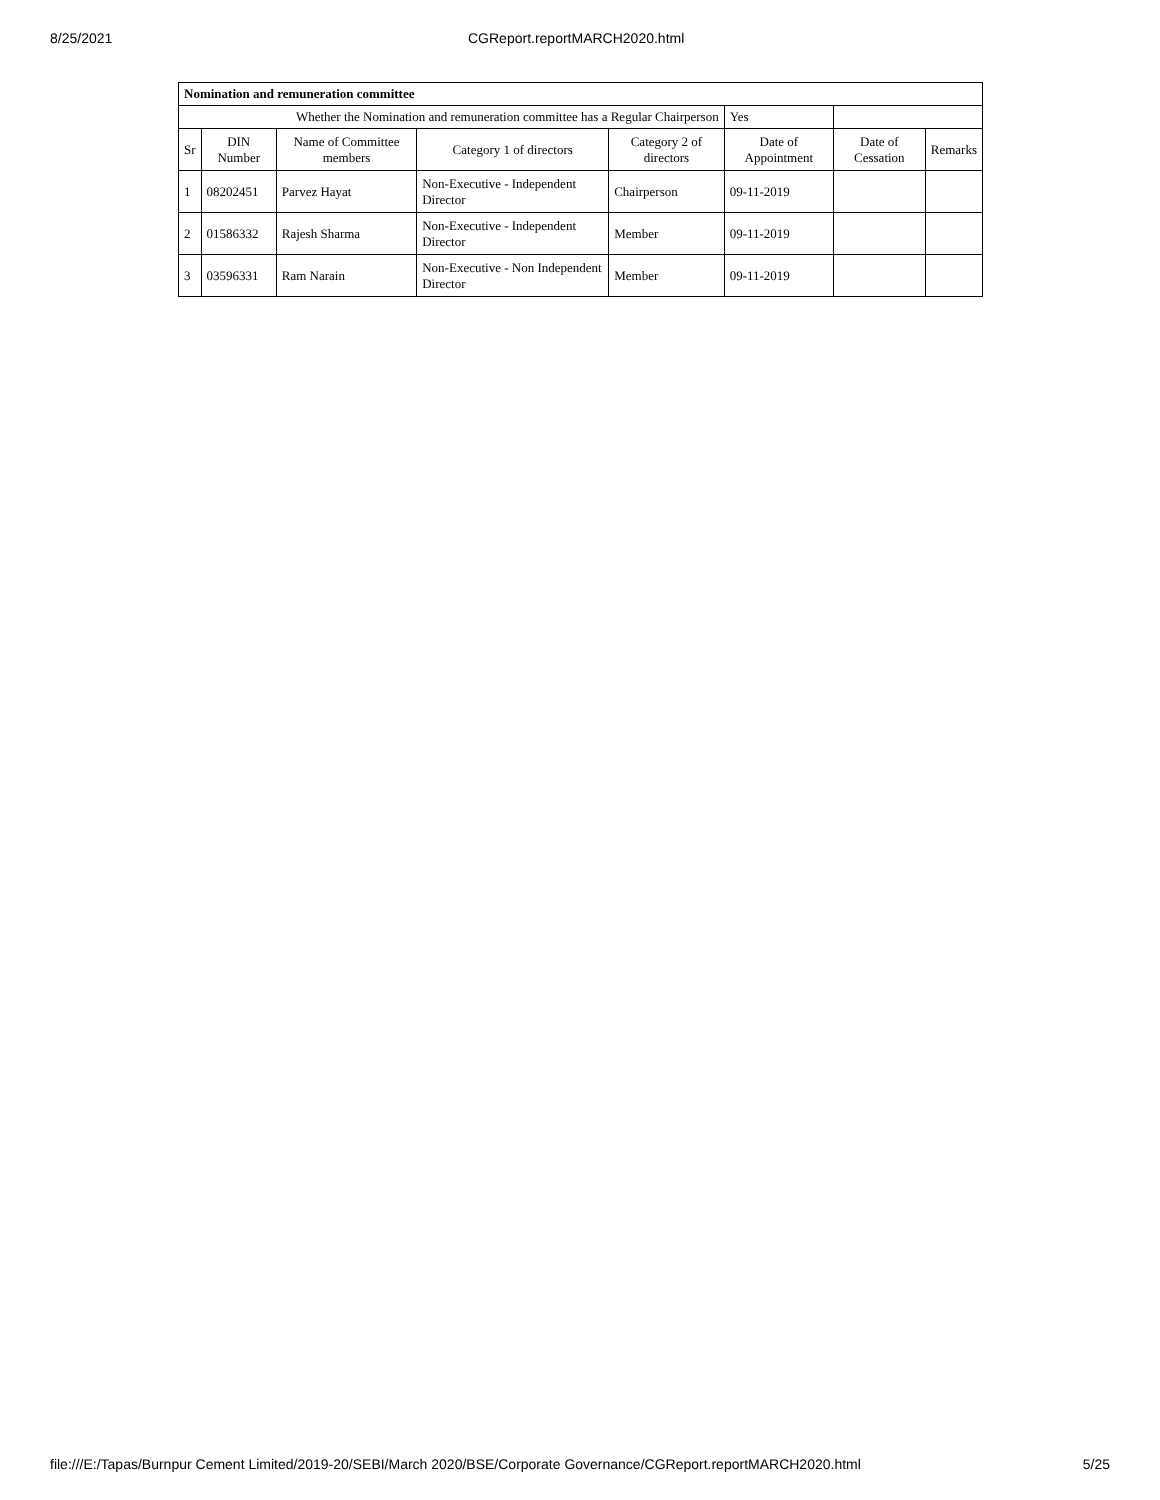8/25/2021 CGReport.reportMARCH2020.html
| Nomination and remuneration committee | | | | | | | |
| Whether the Nomination and remuneration committee has a Regular Chairperson | | | | | Yes | | |
| Sr | DIN Number | Name of Committee members | Category 1 of directors | Category 2 of directors | Date of Appointment | Date of Cessation | Remarks |
| 1 | 08202451 | Parvez Hayat | Non-Executive - Independent Director | Chairperson | 09-11-2019 | | |
| 2 | 01586332 | Rajesh Sharma | Non-Executive - Independent Director | Member | 09-11-2019 | | |
| 3 | 03596331 | Ram Narain | Non-Executive - Non Independent Director | Member | 09-11-2019 | | |
file:///E:/Tapas/Burnpur Cement Limited/2019-20/SEBI/March 2020/BSE/Corporate Governance/CGReport.reportMARCH2020.html 5/25